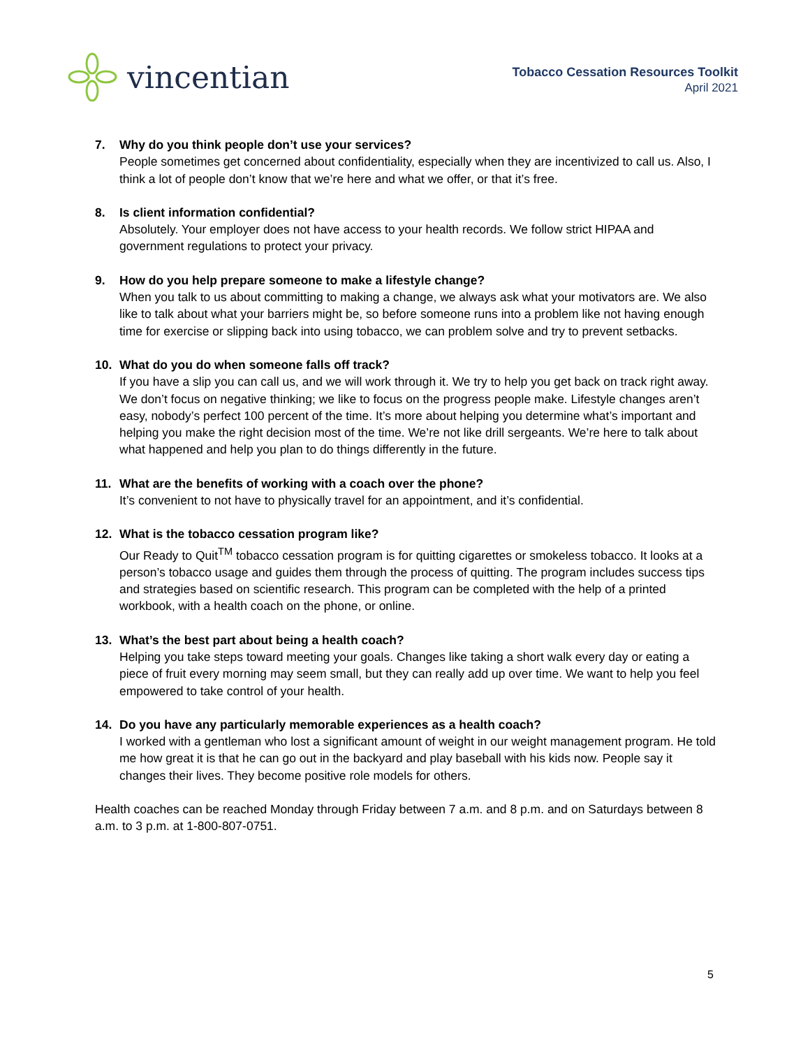vincentian
Tobacco Cessation Resources Toolkit
April 2021
7. Why do you think people don’t use your services?
People sometimes get concerned about confidentiality, especially when they are incentivized to call us. Also, I think a lot of people don’t know that we’re here and what we offer, or that it’s free.
8. Is client information confidential?
Absolutely. Your employer does not have access to your health records. We follow strict HIPAA and government regulations to protect your privacy.
9. How do you help prepare someone to make a lifestyle change?
When you talk to us about committing to making a change, we always ask what your motivators are. We also like to talk about what your barriers might be, so before someone runs into a problem like not having enough time for exercise or slipping back into using tobacco, we can problem solve and try to prevent setbacks.
10. What do you do when someone falls off track?
If you have a slip you can call us, and we will work through it. We try to help you get back on track right away. We don’t focus on negative thinking; we like to focus on the progress people make. Lifestyle changes aren’t easy, nobody’s perfect 100 percent of the time. It’s more about helping you determine what’s important and helping you make the right decision most of the time. We’re not like drill sergeants. We’re here to talk about what happened and help you plan to do things differently in the future.
11. What are the benefits of working with a coach over the phone?
It’s convenient to not have to physically travel for an appointment, and it’s confidential.
12. What is the tobacco cessation program like?
Our Ready to Quit<sup>TM</sup> tobacco cessation program is for quitting cigarettes or smokeless tobacco. It looks at a person’s tobacco usage and guides them through the process of quitting. The program includes success tips and strategies based on scientific research. This program can be completed with the help of a printed workbook, with a health coach on the phone, or online.
13. What’s the best part about being a health coach?
Helping you take steps toward meeting your goals. Changes like taking a short walk every day or eating a piece of fruit every morning may seem small, but they can really add up over time. We want to help you feel empowered to take control of your health.
14. Do you have any particularly memorable experiences as a health coach?
I worked with a gentleman who lost a significant amount of weight in our weight management program. He told me how great it is that he can go out in the backyard and play baseball with his kids now. People say it changes their lives. They become positive role models for others.
Health coaches can be reached Monday through Friday between 7 a.m. and 8 p.m. and on Saturdays between 8 a.m. to 3 p.m. at 1-800-807-0751.
5